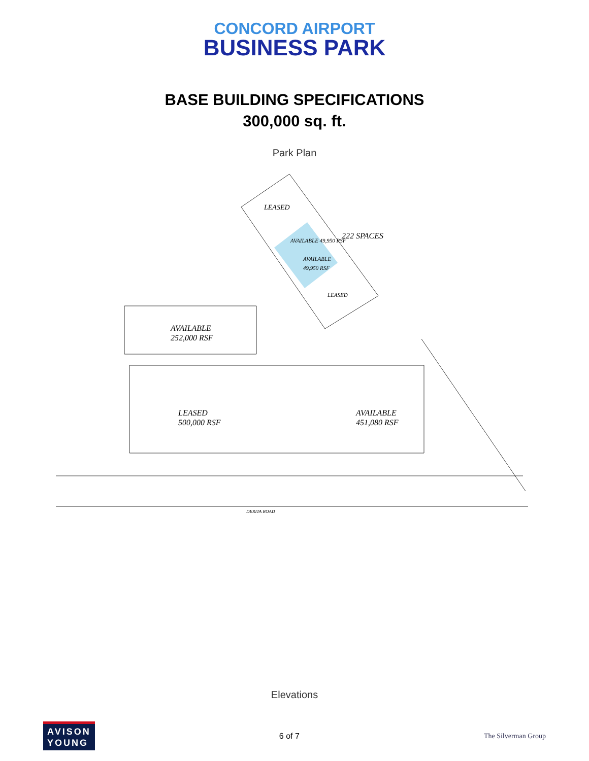CONCORD AIRPORT
BUSINESS PARK
BASE BUILDING SPECIFICATIONS
300,000 sq. ft.
Park Plan
LEASED
222 SPACES
AVAILABLE 49,950 RSF
AVAILABLE
49,950 RSF
LEASED
AVAILABLE
252,000 RSF
LEASED
500,000 RSF
AVAILABLE
451,080 RSF
DERITA ROAD
Elevations
AVISON
YOUNG
6 of 7 The Silverman Group